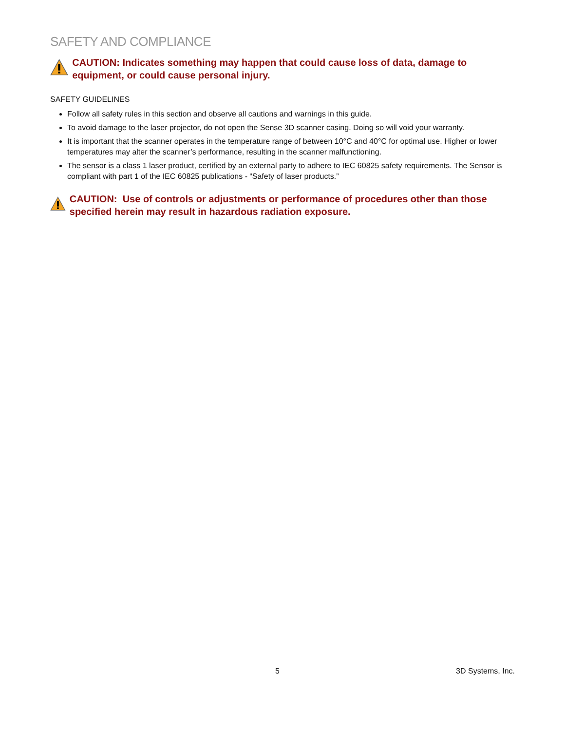SAFETY AND COMPLIANCE
CAUTION: Indicates something may happen that could cause loss of data, damage to equipment, or could cause personal injury.
SAFETY GUIDELINES
Follow all safety rules in this section and observe all cautions and warnings in this guide.
To avoid damage to the laser projector, do not open the Sense 3D scanner casing. Doing so will void your warranty.
It is important that the scanner operates in the temperature range of between 10°C and 40°C for optimal use. Higher or lower temperatures may alter the scanner’s performance, resulting in the scanner malfunctioning.
The sensor is a class 1 laser product, certified by an external party to adhere to IEC 60825 safety requirements. The Sensor is compliant with part 1 of the IEC 60825 publications - “Safety of laser products.”
CAUTION: Use of controls or adjustments or performance of procedures other than those specified herein may result in hazardous radiation exposure.
5 3D Systems, Inc.